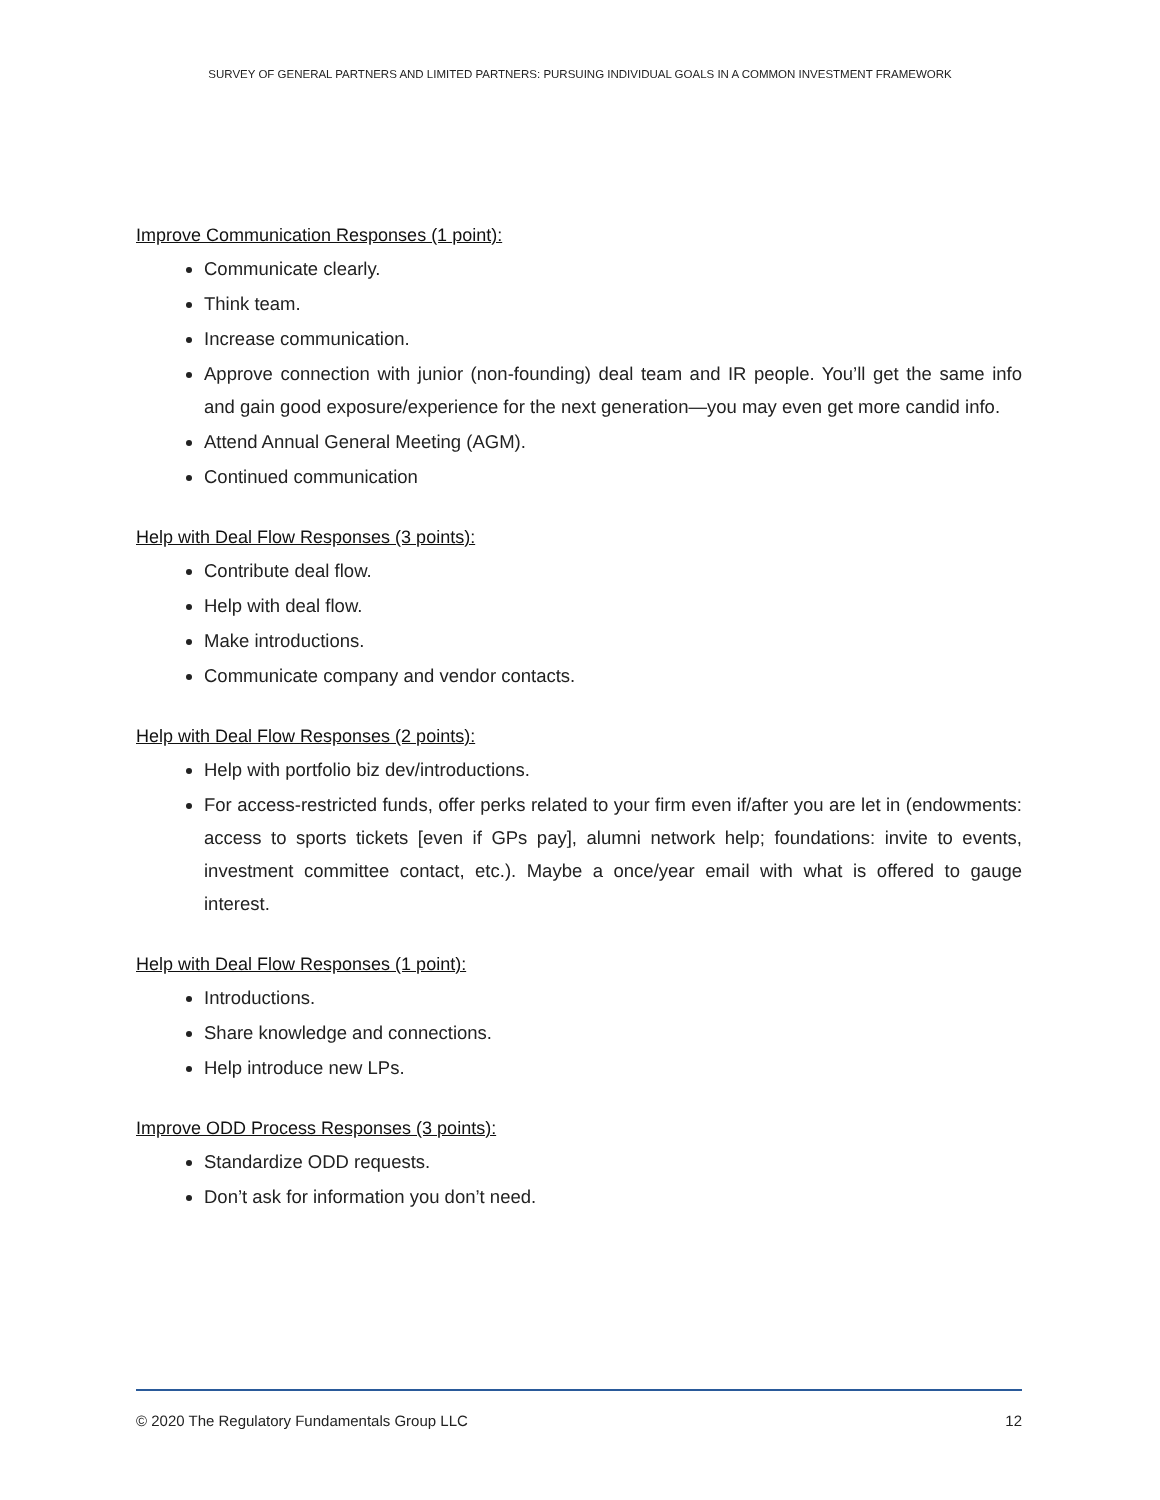SURVEY OF GENERAL PARTNERS AND LIMITED PARTNERS: PURSUING INDIVIDUAL GOALS IN A COMMON INVESTMENT FRAMEWORK
Improve Communication Responses (1 point):
Communicate clearly.
Think team.
Increase communication.
Approve connection with junior (non-founding) deal team and IR people. You’ll get the same info and gain good exposure/experience for the next generation—you may even get more candid info.
Attend Annual General Meeting (AGM).
Continued communication
Help with Deal Flow Responses (3 points):
Contribute deal flow.
Help with deal flow.
Make introductions.
Communicate company and vendor contacts.
Help with Deal Flow Responses (2 points):
Help with portfolio biz dev/introductions.
For access-restricted funds, offer perks related to your firm even if/after you are let in (endowments: access to sports tickets [even if GPs pay], alumni network help; foundations: invite to events, investment committee contact, etc.). Maybe a once/year email with what is offered to gauge interest.
Help with Deal Flow Responses (1 point):
Introductions.
Share knowledge and connections.
Help introduce new LPs.
Improve ODD Process Responses (3 points):
Standardize ODD requests.
Don’t ask for information you don’t need.
© 2020 The Regulatory Fundamentals Group LLC 12